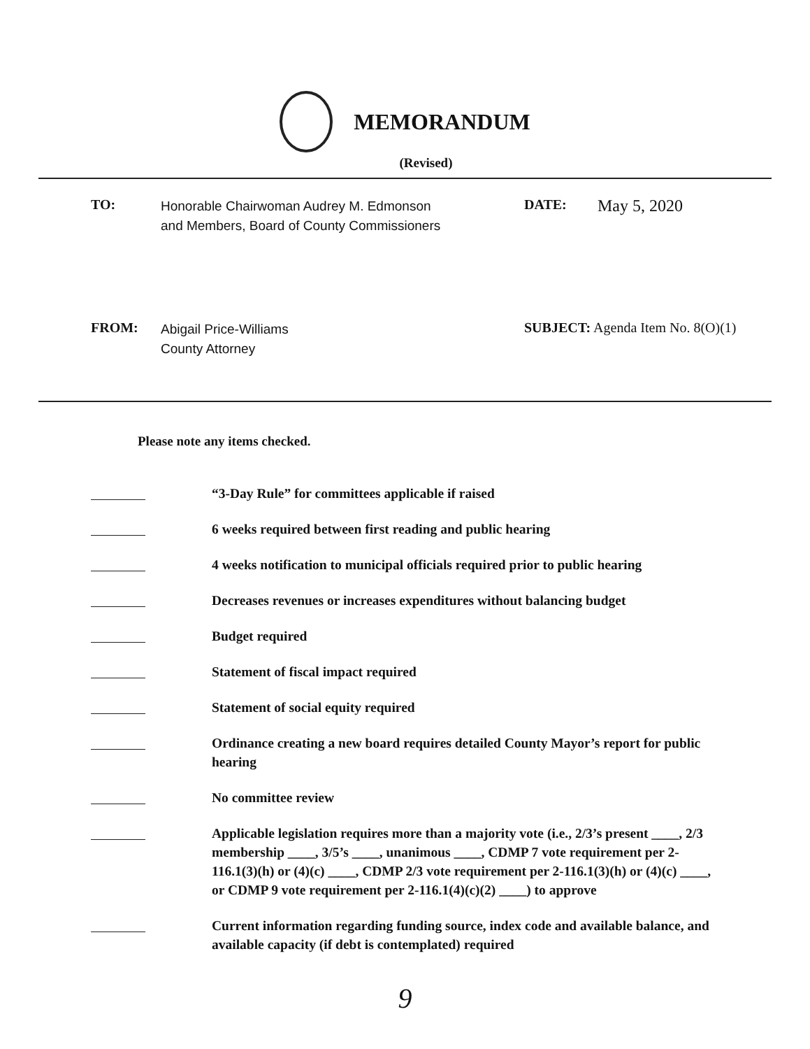MEMORANDUM
(Revised)
TO:
Honorable Chairwoman Audrey M. Edmonson
and Members, Board of County Commissioners
DATE:
May 5, 2020
FROM:
Abigail Price-Williams
County Attorney
SUBJECT: Agenda Item No. 8(O)(1)
Please note any items checked.
“3-Day Rule” for committees applicable if raised
6 weeks required between first reading and public hearing
4 weeks notification to municipal officials required prior to public hearing
Decreases revenues or increases expenditures without balancing budget
Budget required
Statement of fiscal impact required
Statement of social equity required
Ordinance creating a new board requires detailed County Mayor’s report for public hearing
No committee review
Applicable legislation requires more than a majority vote (i.e., 2/3’s present ____, 2/3 membership ____, 3/5’s ____, unanimous ____, CDMP 7 vote requirement per 2-116.1(3)(h) or (4)(c) ____, CDMP 2/3 vote requirement per 2-116.1(3)(h) or (4)(c) ____, or CDMP 9 vote requirement per 2-116.1(4)(c)(2) ____) to approve
Current information regarding funding source, index code and available balance, and available capacity (if debt is contemplated) required
9